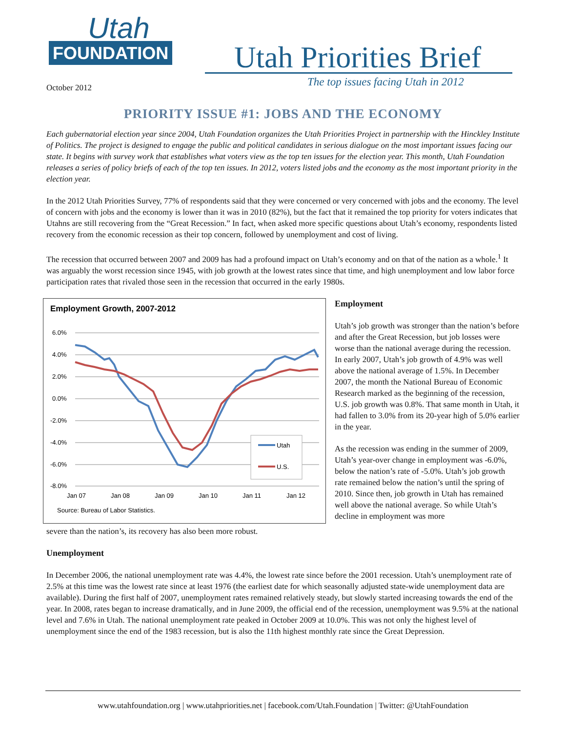Utah
FOUNDATION
Utah Priorities Brief
The top issues facing Utah in 2012
October 2012
PRIORITY ISSUE #1: JOBS AND THE ECONOMY
Each gubernatorial election year since 2004, Utah Foundation organizes the Utah Priorities Project in partnership with the Hinckley Institute of Politics. The project is designed to engage the public and political candidates in serious dialogue on the most important issues facing our state. It begins with survey work that establishes what voters view as the top ten issues for the election year. This month, Utah Foundation releases a series of policy briefs of each of the top ten issues. In 2012, voters listed jobs and the economy as the most important priority in the election year.
In the 2012 Utah Priorities Survey, 77% of respondents said that they were concerned or very concerned with jobs and the economy. The level of concern with jobs and the economy is lower than it was in 2010 (82%), but the fact that it remained the top priority for voters indicates that Utahns are still recovering from the “Great Recession.” In fact, when asked more specific questions about Utah’s economy, respondents listed recovery from the economic recession as their top concern, followed by unemployment and cost of living.
The recession that occurred between 2007 and 2009 has had a profound impact on Utah’s economy and on that of the nation as a whole.<sup>1</sup> It was arguably the worst recession since 1945, with job growth at the lowest rates since that time, and high unemployment and low labor force participation rates that rivaled those seen in the recession that occurred in the early 1980s.
Employment Growth, 2007-2012
6.0%
4.0%
2.0%
0.0%
-2.0%
-4.0%
-6.0%
-8.0%
Jan 07
Jan 08
Jan 09
Jan 10
Jan 11
Jan 12
Utah
U.S.
Source: Bureau of Labor Statistics.
Employment
Utah’s job growth was stronger than the nation’s before and after the Great Recession, but job losses were worse than the national average during the recession. In early 2007, Utah’s job growth of 4.9% was well above the national average of 1.5%. In December 2007, the month the National Bureau of Economic Research marked as the beginning of the recession, U.S. job growth was 0.8%. That same month in Utah, it had fallen to 3.0% from its 20-year high of 5.0% earlier in the year.
As the recession was ending in the summer of 2009, Utah’s year-over change in employment was -6.0%, below the nation’s rate of -5.0%. Utah’s job growth rate remained below the nation’s until the spring of 2010. Since then, job growth in Utah has remained well above the national average. So while Utah’s decline in employment was more
severe than the nation’s, its recovery has also been more robust.
Unemployment
In December 2006, the national unemployment rate was 4.4%, the lowest rate since before the 2001 recession. Utah’s unemployment rate of 2.5% at this time was the lowest rate since at least 1976 (the earliest date for which seasonally adjusted state-wide unemployment data are available). During the first half of 2007, unemployment rates remained relatively steady, but slowly started increasing towards the end of the year. In 2008, rates began to increase dramatically, and in June 2009, the official end of the recession, unemployment was 9.5% at the national level and 7.6% in Utah. The national unemployment rate peaked in October 2009 at 10.0%. This was not only the highest level of unemployment since the end of the 1983 recession, but is also the 11th highest monthly rate since the Great Depression.
www.utahfoundation.org | www.utahpriorities.net | facebook.com/Utah.Foundation | Twitter: @UtahFoundation